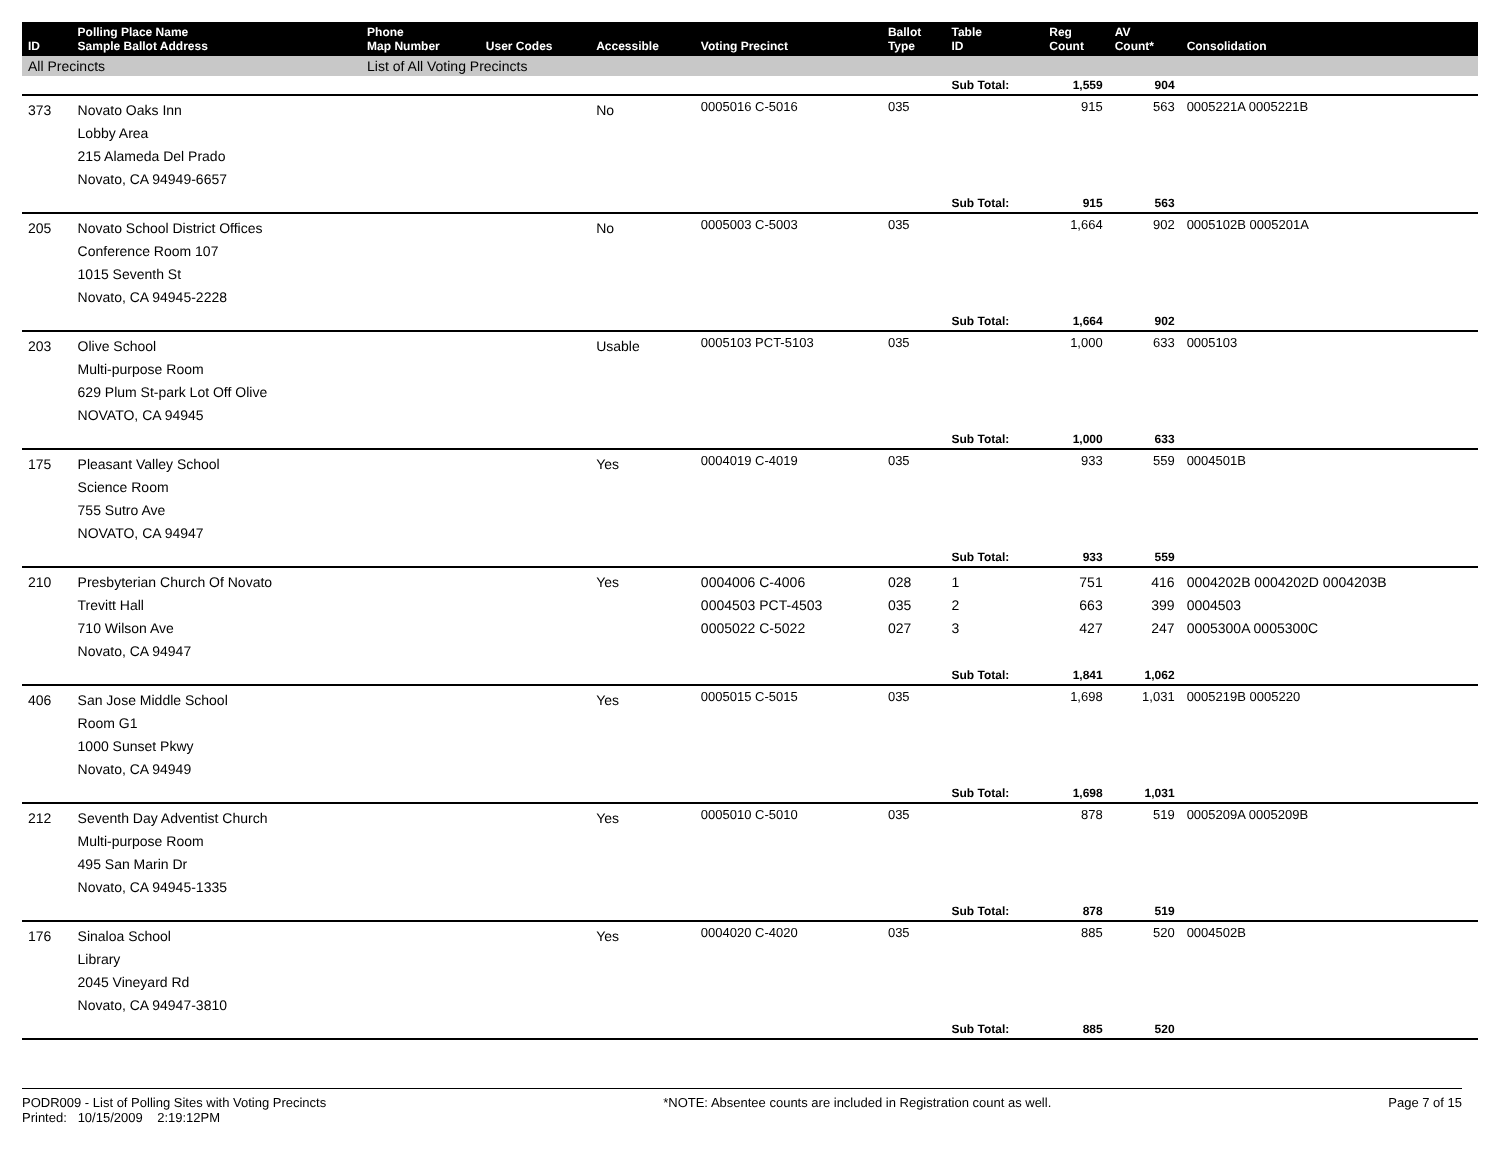| ID | Polling Place Name Sample Ballot Address | Phone Map Number | User Codes | Accessible | Voting Precinct | Ballot Type | Table ID | Reg Count | AV Count* | Consolidation |
| --- | --- | --- | --- | --- | --- | --- | --- | --- | --- | --- |
| All Precincts | | List of All Voting Precincts | | | | | | | | |
| | | | | | | | Sub Total: | 1,559 | 904 | |
| 373 | Novato Oaks Inn Lobby Area 215 Alameda Del Prado Novato, CA 94949-6657 | | | No | 0005016 C-5016 | 035 | | 915 | 563 | 0005221A 0005221B |
| | | | | | | | Sub Total: | 915 | 563 | |
| 205 | Novato School District Offices Conference Room 107 1015 Seventh St Novato, CA 94945-2228 | | | No | 0005003 C-5003 | 035 | | 1,664 | 902 | 0005102B 0005201A |
| | | | | | | | Sub Total: | 1,664 | 902 | |
| 203 | Olive School Multi-purpose Room 629 Plum St-park Lot Off Olive NOVATO, CA 94945 | | | Usable | 0005103 PCT-5103 | 035 | | 1,000 | 633 | 0005103 |
| | | | | | | | Sub Total: | 1,000 | 633 | |
| 175 | Pleasant Valley School Science Room 755 Sutro Ave NOVATO, CA 94947 | | | Yes | 0004019 C-4019 | 035 | | 933 | 559 | 0004501B |
| | | | | | | | Sub Total: | 933 | 559 | |
| 210 | Presbyterian Church Of Novato Trevitt Hall 710 Wilson Ave Novato, CA 94947 | | | Yes | 0004006 C-4006 0004503 PCT-4503 0005022 C-5022 | 028 035 027 | 1 2 3 | 751 663 427 | 416 399 247 | 0004202B 0004202D 0004203B 0004503 0005300A 0005300C |
| | | | | | | | Sub Total: | 1,841 | 1,062 | |
| 406 | San Jose Middle School Room G1 1000 Sunset Pkwy Novato, CA 94949 | | | Yes | 0005015 C-5015 | 035 | | 1,698 | 1,031 | 0005219B 0005220 |
| | | | | | | | Sub Total: | 1,698 | 1,031 | |
| 212 | Seventh Day Adventist Church Multi-purpose Room 495 San Marin Dr Novato, CA 94945-1335 | | | Yes | 0005010 C-5010 | 035 | | 878 | 519 | 0005209A 0005209B |
| | | | | | | | Sub Total: | 878 | 519 | |
| 176 | Sinaloa School Library 2045 Vineyard Rd Novato, CA 94947-3810 | | | Yes | 0004020 C-4020 | 035 | | 885 | 520 | 0004502B |
| | | | | | | | Sub Total: | 885 | 520 | |
PODR009 - List of Polling Sites with Voting Precincts
Printed: 10/15/2009 2:19:12PM
*NOTE: Absentee counts are included in Registration count as well.
Page 7 of 15